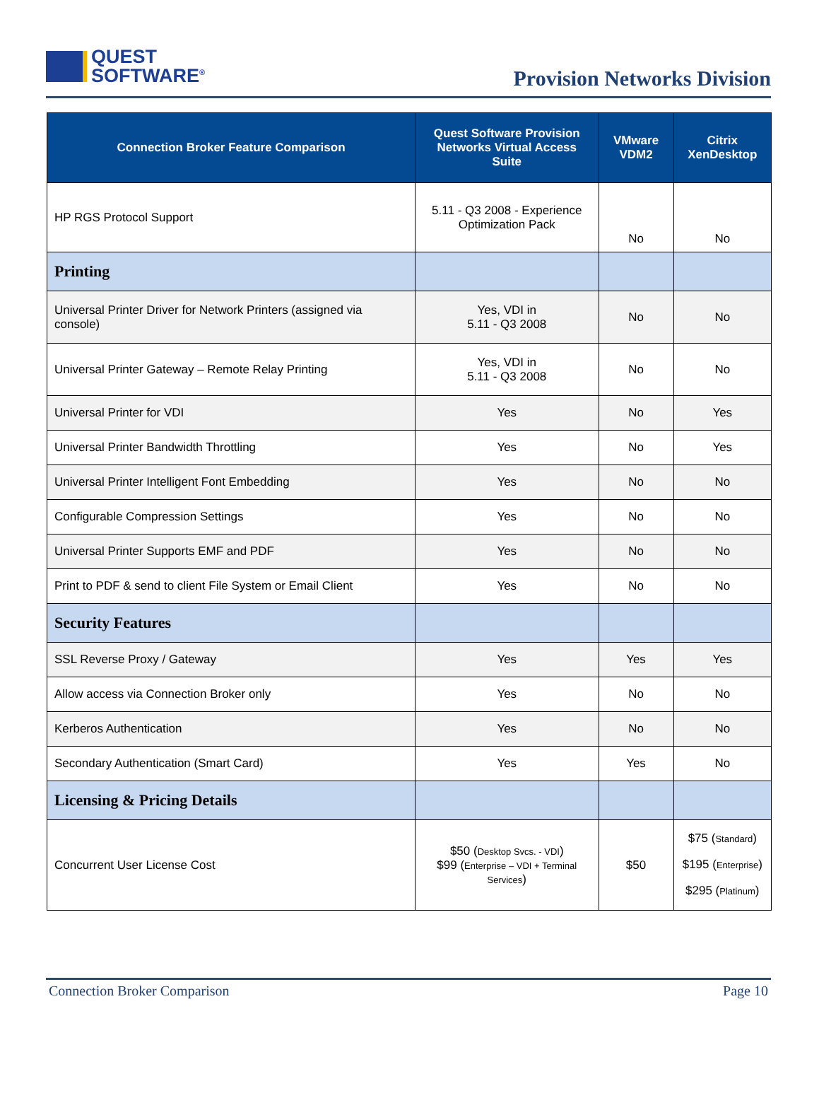QUEST
SOFTWARE<sup>®</sup>
Provision Networks Division
| Connection Broker Feature Comparison | Quest Software Provision Networks Virtual Access Suite | VMware VDM2 | Citrix XenDesktop |
| --- | --- | --- | --- |
| HP RGS Protocol Support | 5.11 - Q3 2008 - Experience Optimization Pack | No | No |
| Printing | | | |
| Universal Printer Driver for Network Printers (assigned via console) | Yes, VDI in 5.11 - Q3 2008 | No | No |
| Universal Printer Gateway – Remote Relay Printing | Yes, VDI in 5.11 - Q3 2008 | No | No |
| Universal Printer for VDI | Yes | No | Yes |
| Universal Printer Bandwidth Throttling | Yes | No | Yes |
| Universal Printer Intelligent Font Embedding | Yes | No | No |
| Configurable Compression Settings | Yes | No | No |
| Universal Printer Supports EMF and PDF | Yes | No | No |
| Print to PDF & send to client File System or Email Client | Yes | No | No |
| Security Features | | | |
| SSL Reverse Proxy / Gateway | Yes | Yes | Yes |
| Allow access via Connection Broker only | Yes | No | No |
| Kerberos Authentication | Yes | No | No |
| Secondary Authentication (Smart Card) | Yes | Yes | No |
| Licensing & Pricing Details | | | |
| Concurrent User License Cost | $50 ( Desktop Svcs. - VDI ) $99 ( Enterprise – VDI + Terminal Services ) | $50 | $75 ( Standard ) $195 ( Enterprise ) $295 ( Platinum ) |
Connection Broker Comparison Page 10